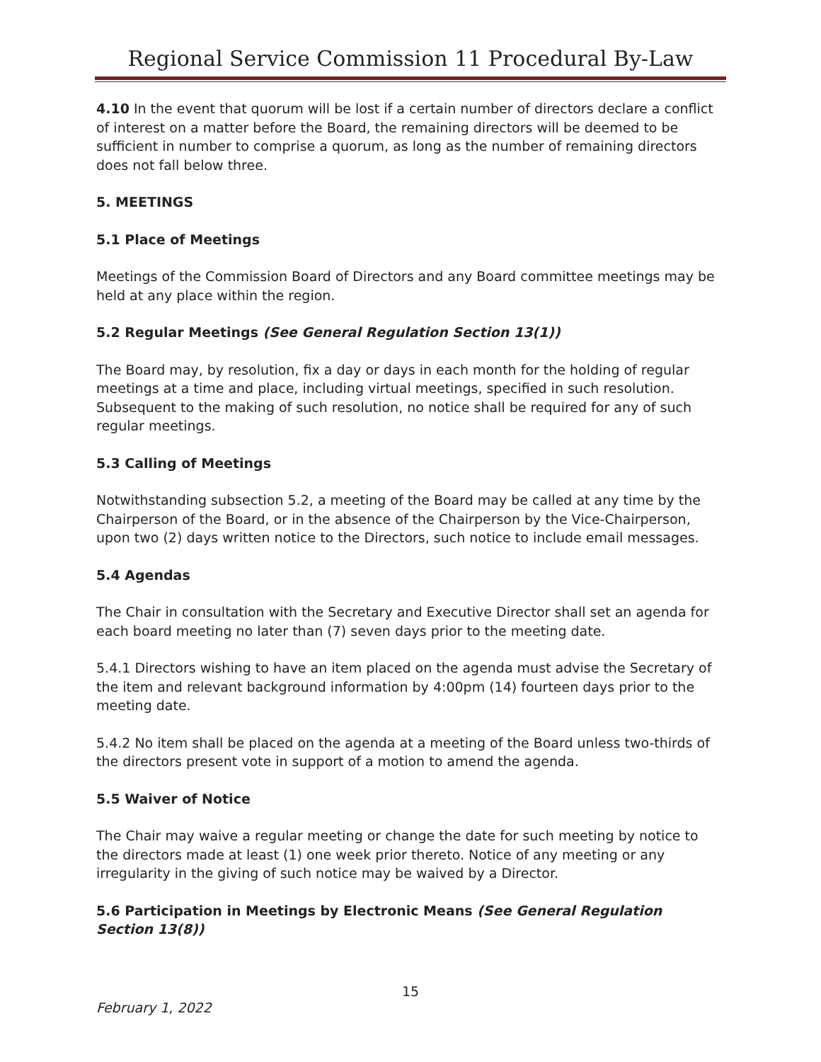Regional Service Commission 11 Procedural By-Law
4.10 In the event that quorum will be lost if a certain number of directors declare a conflict of interest on a matter before the Board, the remaining directors will be deemed to be sufficient in number to comprise a quorum, as long as the number of remaining directors does not fall below three.
5. MEETINGS
5.1 Place of Meetings
Meetings of the Commission Board of Directors and any Board committee meetings may be held at any place within the region.
5.2 Regular Meetings (See General Regulation Section 13(1))
The Board may, by resolution, fix a day or days in each month for the holding of regular meetings at a time and place, including virtual meetings, specified in such resolution. Subsequent to the making of such resolution, no notice shall be required for any of such regular meetings.
5.3 Calling of Meetings
Notwithstanding subsection 5.2, a meeting of the Board may be called at any time by the Chairperson of the Board, or in the absence of the Chairperson by the Vice-Chairperson, upon two (2) days written notice to the Directors, such notice to include email messages.
5.4 Agendas
The Chair in consultation with the Secretary and Executive Director shall set an agenda for each board meeting no later than (7) seven days prior to the meeting date.
5.4.1 Directors wishing to have an item placed on the agenda must advise the Secretary of the item and relevant background information by 4:00pm (14) fourteen days prior to the meeting date.
5.4.2 No item shall be placed on the agenda at a meeting of the Board unless two-thirds of the directors present vote in support of a motion to amend the agenda.
5.5 Waiver of Notice
The Chair may waive a regular meeting or change the date for such meeting by notice to the directors made at least (1) one week prior thereto. Notice of any meeting or any irregularity in the giving of such notice may be waived by a Director.
5.6 Participation in Meetings by Electronic Means (See General Regulation Section 13(8))
15
February 1, 2022